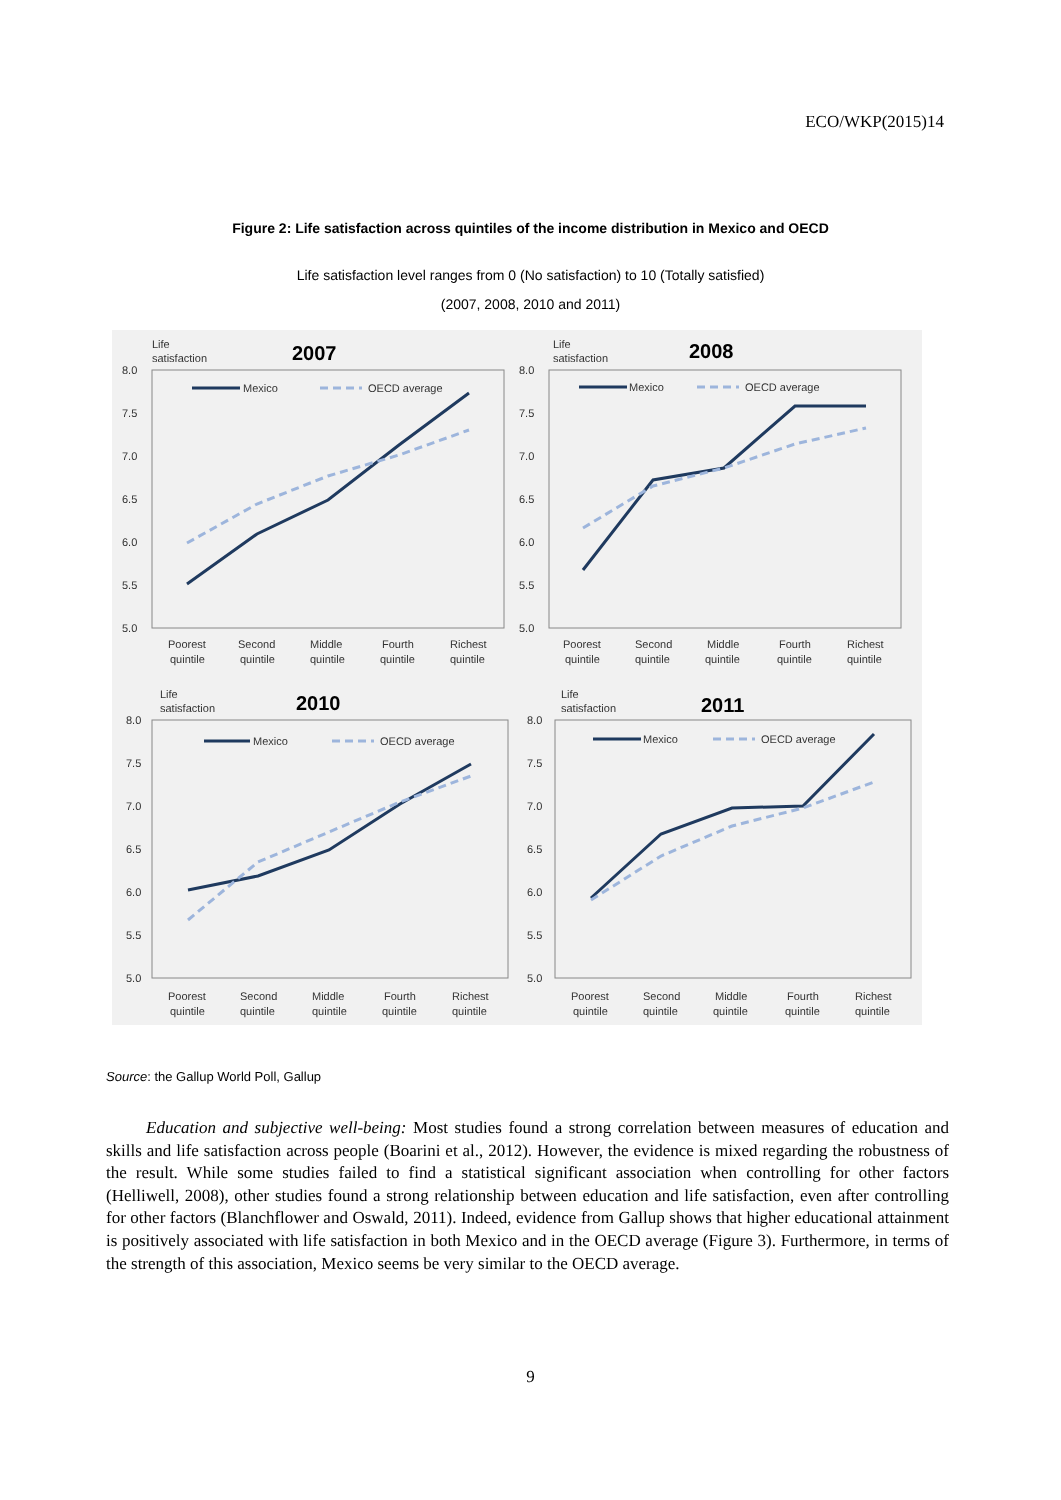ECO/WKP(2015)14
Figure 2: Life satisfaction across quintiles of the income distribution in Mexico and OECD
Life satisfaction level ranges from 0 (No satisfaction) to 10 (Totally satisfied)
(2007, 2008, 2010 and 2011)
Life
satisfaction
2007
8.0
7.5
7.0
6.5
6.0
5.5
5.0
Mexico
OECD average
Poorest
quintile
Second
quintile
Middle
quintile
Fourth
quintile
Richest
quintile
Life
satisfaction
2008
8.0
7.5
7.0
6.5
6.0
5.5
5.0
Mexico
OECD average
Poorest
Second
Middle
Fourth
Richest
quintile
quintile
quintile
quintile
quintile
Life
satisfaction
2010
8.0
7.5
7.0
6.5
6.0
5.5
5.0
Mexico
OECD average
Poorest
Second
Middle
Fourth
Richest
quintile
quintile
quintile
quintile
quintile
Life
satisfaction
2011
8.0
7.5
7.0
6.5
6.0
5.5
5.0
Mexico
OECD average
Poorest
Second
Middle
Fourth
Richest
quintile
quintile
quintile
quintile
quintile
Source: the Gallup World Poll, Gallup
Education and subjective well-being: Most studies found a strong correlation between measures of education and skills and life satisfaction across people (Boarini et al., 2012). However, the evidence is mixed regarding the robustness of the result. While some studies failed to find a statistical significant association when controlling for other factors (Helliwell, 2008), other studies found a strong relationship between education and life satisfaction, even after controlling for other factors (Blanchflower and Oswald, 2011). Indeed, evidence from Gallup shows that higher educational attainment is positively associated with life satisfaction in both Mexico and in the OECD average (Figure 3). Furthermore, in terms of the strength of this association, Mexico seems be very similar to the OECD average.
9